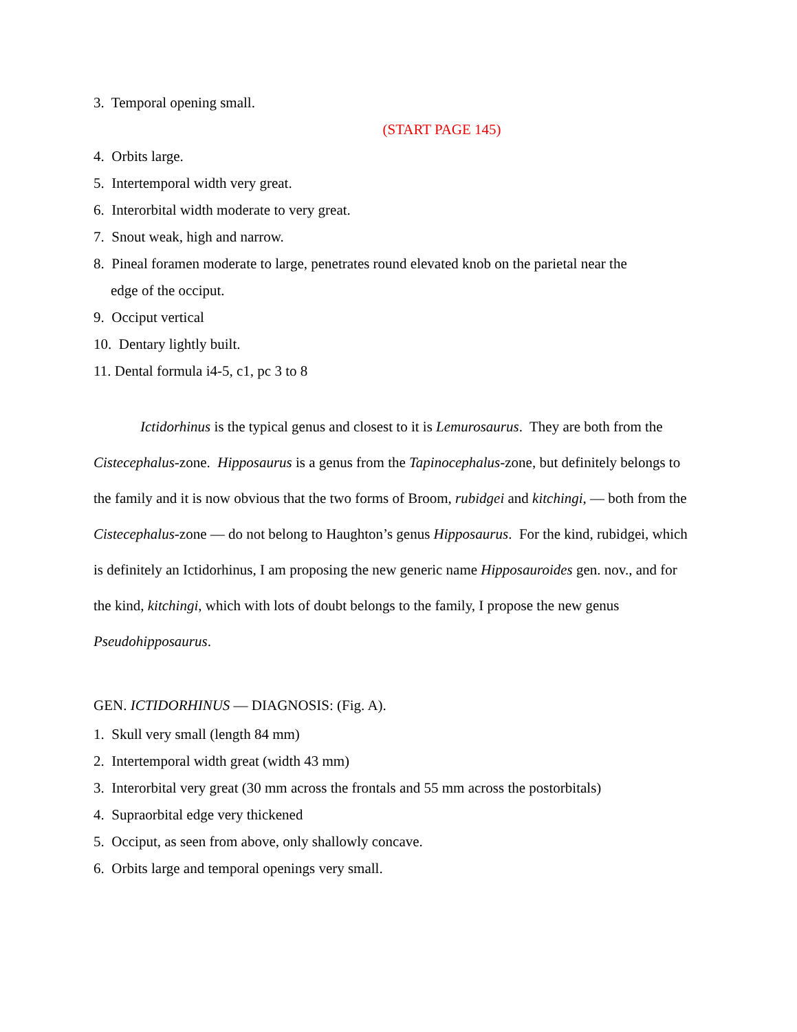3. Temporal opening small.
(START PAGE 145)
4. Orbits large.
5. Intertemporal width very great.
6. Interorbital width moderate to very great.
7. Snout weak, high and narrow.
8. Pineal foramen moderate to large, penetrates round elevated knob on the parietal near the
edge of the occiput.
9. Occiput vertical
10. Dentary lightly built.
11. Dental formula i4-5, c1, pc 3 to 8
Ictidorhinus is the typical genus and closest to it is Lemurosaurus. They are both from the Cistecephalus-zone. Hipposaurus is a genus from the Tapinocephalus-zone, but definitely belongs to the family and it is now obvious that the two forms of Broom, rubidgei and kitchingi, — both from the Cistecephalus-zone — do not belong to Haughton’s genus Hipposaurus. For the kind, rubidgei, which is definitely an Ictidorhinus, I am proposing the new generic name Hipposauroides gen. nov., and for the kind, kitchingi, which with lots of doubt belongs to the family, I propose the new genus Pseudohipposaurus.
GEN. ICTIDORHINUS — DIAGNOSIS: (Fig. A).
1. Skull very small (length 84 mm)
2. Intertemporal width great (width 43 mm)
3. Interorbital very great (30 mm across the frontals and 55 mm across the postorbitals)
4. Supraorbital edge very thickened
5. Occiput, as seen from above, only shallowly concave.
6. Orbits large and temporal openings very small.